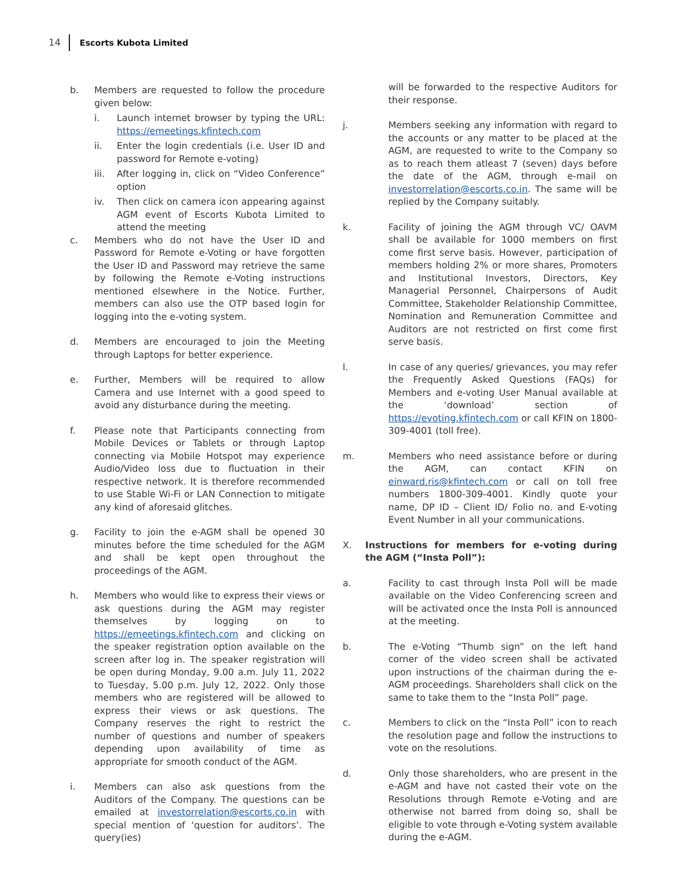14 Escorts Kubota Limited
b. Members are requested to follow the procedure given below:
i. Launch internet browser by typing the URL: https://emeetings.kfintech.com
ii. Enter the login credentials (i.e. User ID and password for Remote e-voting)
iii. After logging in, click on “Video Conference” option
iv. Then click on camera icon appearing against AGM event of Escorts Kubota Limited to attend the meeting
c. Members who do not have the User ID and Password for Remote e-Voting or have forgotten the User ID and Password may retrieve the same by following the Remote e-Voting instructions mentioned elsewhere in the Notice. Further, members can also use the OTP based login for logging into the e-voting system.
d. Members are encouraged to join the Meeting through Laptops for better experience.
e. Further, Members will be required to allow Camera and use Internet with a good speed to avoid any disturbance during the meeting.
f. Please note that Participants connecting from Mobile Devices or Tablets or through Laptop connecting via Mobile Hotspot may experience Audio/Video loss due to fluctuation in their respective network. It is therefore recommended to use Stable Wi-Fi or LAN Connection to mitigate any kind of aforesaid glitches.
g. Facility to join the e-AGM shall be opened 30 minutes before the time scheduled for the AGM and shall be kept open throughout the proceedings of the AGM.
h. Members who would like to express their views or ask questions during the AGM may register themselves by logging on to https://emeetings.kfintech.com and clicking on the speaker registration option available on the screen after log in. The speaker registration will be open during Monday, 9.00 a.m. July 11, 2022 to Tuesday, 5.00 p.m. July 12, 2022. Only those members who are registered will be allowed to express their views or ask questions. The Company reserves the right to restrict the number of questions and number of speakers depending upon availability of time as appropriate for smooth conduct of the AGM.
i. Members can also ask questions from the Auditors of the Company. The questions can be emailed at investorrelation@escorts.co.in with special mention of ‘question for auditors’. The query(ies)
will be forwarded to the respective Auditors for their response.
j. Members seeking any information with regard to the accounts or any matter to be placed at the AGM, are requested to write to the Company so as to reach them atleast 7 (seven) days before the date of the AGM, through e-mail on investorrelation@escorts.co.in. The same will be replied by the Company suitably.
k. Facility of joining the AGM through VC/ OAVM shall be available for 1000 members on first come first serve basis. However, participation of members holding 2% or more shares, Promoters and Institutional Investors, Directors, Key Managerial Personnel, Chairpersons of Audit Committee, Stakeholder Relationship Committee, Nomination and Remuneration Committee and Auditors are not restricted on first come first serve basis.
l. In case of any queries/ grievances, you may refer the Frequently Asked Questions (FAQs) for Members and e-voting User Manual available at the ‘download’ section of https://evoting.kfintech.com or call KFIN on 1800-309-4001 (toll free).
m. Members who need assistance before or during the AGM, can contact KFIN on einward.ris@kfintech.com or call on toll free numbers 1800-309-4001. Kindly quote your name, DP ID – Client ID/ Folio no. and E-voting Event Number in all your communications.
X. Instructions for members for e-voting during the AGM (“Insta Poll”):
a. Facility to cast through Insta Poll will be made available on the Video Conferencing screen and will be activated once the Insta Poll is announced at the meeting.
b. The e-Voting “Thumb sign” on the left hand corner of the video screen shall be activated upon instructions of the chairman during the e-AGM proceedings. Shareholders shall click on the same to take them to the “Insta Poll” page.
c. Members to click on the “Insta Poll” icon to reach the resolution page and follow the instructions to vote on the resolutions.
d. Only those shareholders, who are present in the e-AGM and have not casted their vote on the Resolutions through Remote e-Voting and are otherwise not barred from doing so, shall be eligible to vote through e-Voting system available during the e-AGM.